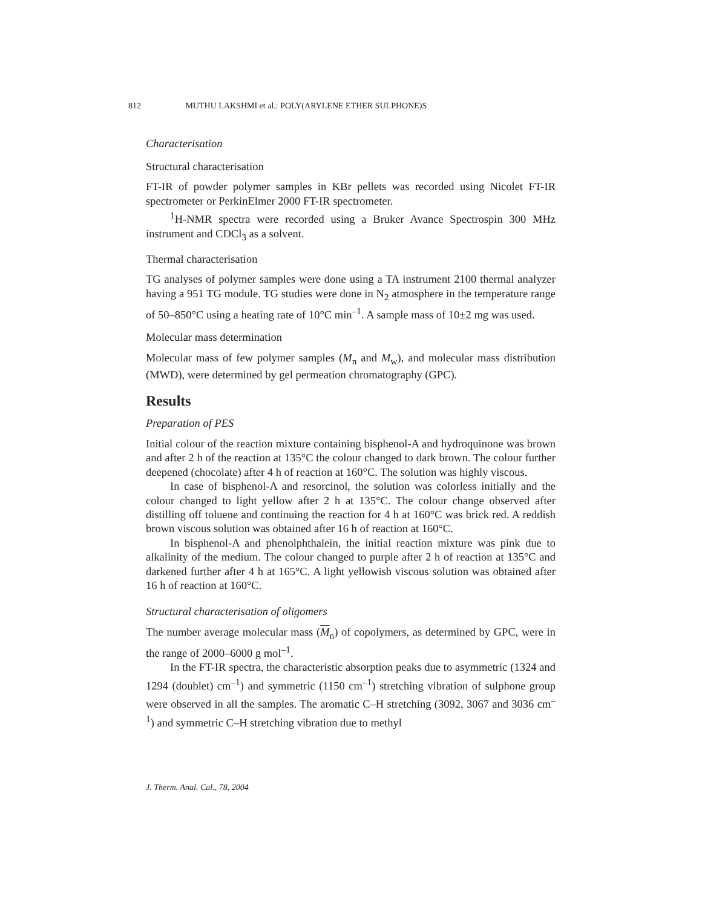812 MUTHU LAKSHMI et al.: POLY(ARYLENE ETHER SULPHONE)S
Characterisation
Structural characterisation
FT-IR of powder polymer samples in KBr pellets was recorded using Nicolet FT-IR spectrometer or PerkinElmer 2000 FT-IR spectrometer.
<sup>1</sup>H-NMR spectra were recorded using a Bruker Avance Spectrospin 300 MHz instrument and CDCl<sub>3</sub> as a solvent.
Thermal characterisation
TG analyses of polymer samples were done using a TA instrument 2100 thermal analyzer having a 951 TG module. TG studies were done in N<sub>2</sub> atmosphere in the temperature range of 50–850°C using a heating rate of 10°C min<sup>–1</sup>. A sample mass of 10±2 mg was used.
Molecular mass determination
Molecular mass of few polymer samples (M<sub>n</sub> and M<sub>w</sub>), and molecular mass distribution (MWD), were determined by gel permeation chromatography (GPC).
Results
Preparation of PES
Initial colour of the reaction mixture containing bisphenol-A and hydroquinone was brown and after 2 h of the reaction at 135°C the colour changed to dark brown. The colour further deepened (chocolate) after 4 h of reaction at 160°C. The solution was highly viscous.
In case of bisphenol-A and resorcinol, the solution was colorless initially and the colour changed to light yellow after 2 h at 135°C. The colour change observed after distilling off toluene and continuing the reaction for 4 h at 160°C was brick red. A reddish brown viscous solution was obtained after 16 h of reaction at 160°C.
In bisphenol-A and phenolphthalein, the initial reaction mixture was pink due to alkalinity of the medium. The colour changed to purple after 2 h of reaction at 135°C and darkened further after 4 h at 165°C. A light yellowish viscous solution was obtained after 16 h of reaction at 160°C.
Structural characterisation of oligomers
The number average molecular mass (M<sub>n</sub>) of copolymers, as determined by GPC, were in the range of 2000–6000 g mol<sup>–1</sup>.
In the FT-IR spectra, the characteristic absorption peaks due to asymmetric (1324 and 1294 (doublet) cm<sup>–1</sup>) and symmetric (1150 cm<sup>–1</sup>) stretching vibration of sulphone group were observed in all the samples. The aromatic C–H stretching (3092, 3067 and 3036 cm<sup>–1</sup>) and symmetric C–H stretching vibration due to methyl
J. Therm. Anal. Cal., 78, 2004